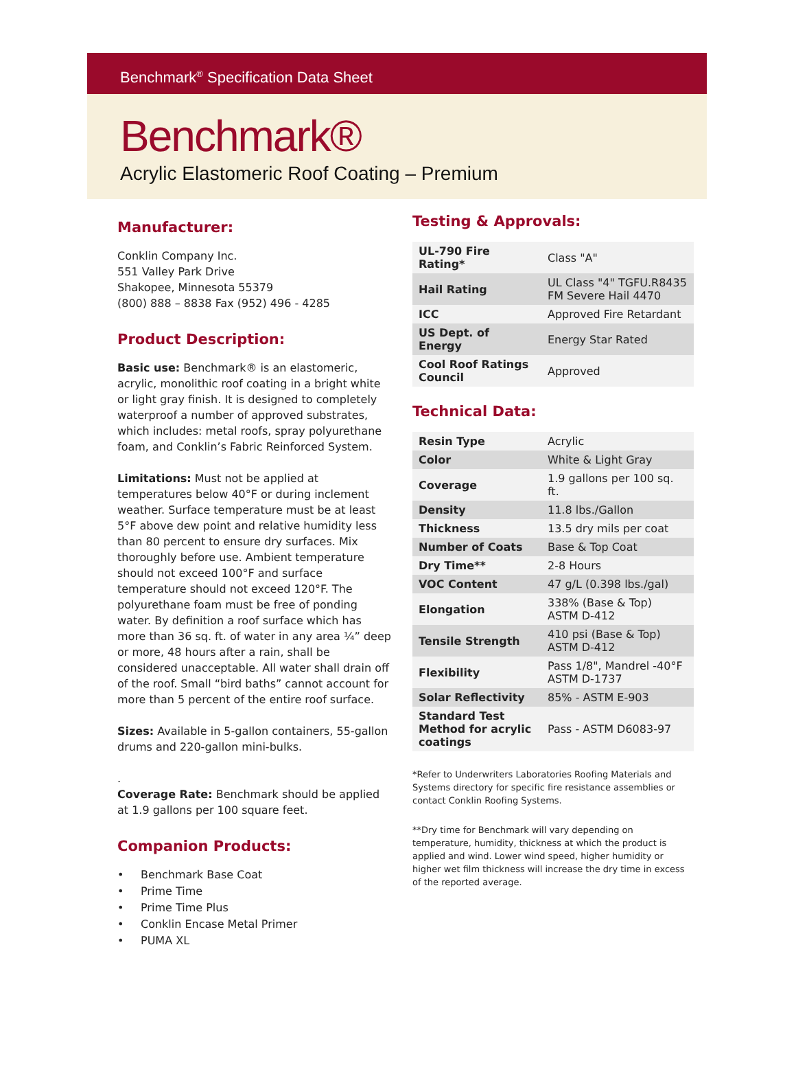Benchmark<sup>®</sup> Specification Data Sheet
Benchmark®
Acrylic Elastomeric Roof Coating – Premium
Manufacturer:
Conklin Company Inc.
551 Valley Park Drive
Shakopee, Minnesota 55379
(800) 888 – 8838 Fax (952) 496 - 4285
Product Description:
Basic use: Benchmark® is an elastomeric, acrylic, monolithic roof coating in a bright white or light gray finish. It is designed to completely waterproof a number of approved substrates, which includes: metal roofs, spray polyurethane foam, and Conklin’s Fabric Reinforced System.
Limitations: Must not be applied at temperatures below 40°F or during inclement weather. Surface temperature must be at least 5°F above dew point and relative humidity less than 80 percent to ensure dry surfaces. Mix thoroughly before use. Ambient temperature should not exceed 100°F and surface temperature should not exceed 120°F. The polyurethane foam must be free of ponding water. By definition a roof surface which has more than 36 sq. ft. of water in any area ¼” deep or more, 48 hours after a rain, shall be considered unacceptable. All water shall drain off of the roof. Small “bird baths” cannot account for more than 5 percent of the entire roof surface.
Sizes: Available in 5-gallon containers, 55-gallon drums and 220-gallon mini-bulks.
.
Coverage Rate: Benchmark should be applied at 1.9 gallons per 100 square feet.
Companion Products:
• Benchmark Base Coat
• Prime Time
• Prime Time Plus
• Conklin Encase Metal Primer
• PUMA XL
Testing & Approvals:
| UL-790 Fire Rating* | Class "A" |
| Hail Rating | UL Class "4" TGFU.R8435 FM Severe Hail 4470 |
| ICC | Approved Fire Retardant |
| US Dept. of Energy | Energy Star Rated |
| Cool Roof Ratings Council | Approved |
Technical Data:
| Resin Type | Acrylic |
| Color | White & Light Gray |
| Coverage | 1.9 gallons per 100 sq. ft. |
| Density | 11.8 lbs./Gallon |
| Thickness | 13.5 dry mils per coat |
| Number of Coats | Base & Top Coat |
| Dry Time** | 2-8 Hours |
| VOC Content | 47 g/L (0.398 lbs./gal) |
| Elongation | 338% (Base & Top) ASTM D-412 |
| Tensile Strength | 410 psi (Base & Top) ASTM D-412 |
| Flexibility | Pass 1/8", Mandrel -40°F ASTM D-1737 |
| Solar Reflectivity | 85% - ASTM E-903 |
| Standard Test Method for acrylic coatings | Pass - ASTM D6083-97 |
*Refer to Underwriters Laboratories Roofing Materials and Systems directory for specific fire resistance assemblies or contact Conklin Roofing Systems.
**Dry time for Benchmark will vary depending on temperature, humidity, thickness at which the product is applied and wind. Lower wind speed, higher humidity or higher wet film thickness will increase the dry time in excess of the reported average.